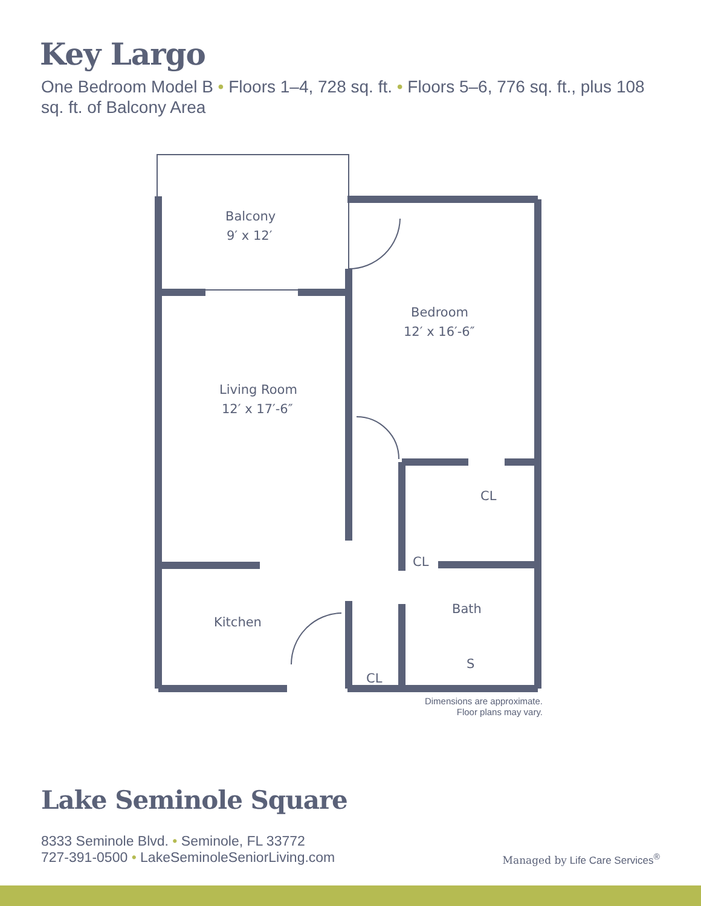Key Largo
One Bedroom Model B • Floors 1–4, 728 sq. ft. • Floors 5–6, 776 sq. ft., plus 108 sq. ft. of Balcony Area
Balcony
9′ x 12′
Bedroom
12′ x 16′-6″
Living Room
12′ x 17′-6″
CL
CL
Bath
Kitchen
CL
S
Dimensions are approximate.
Floor plans may vary.
Lake Seminole Square
8333 Seminole Blvd. • Seminole, FL 33772
727-391-0500 • LakeSeminoleSeniorLiving.com
Managed by Life Care Services<sup>®</sup>